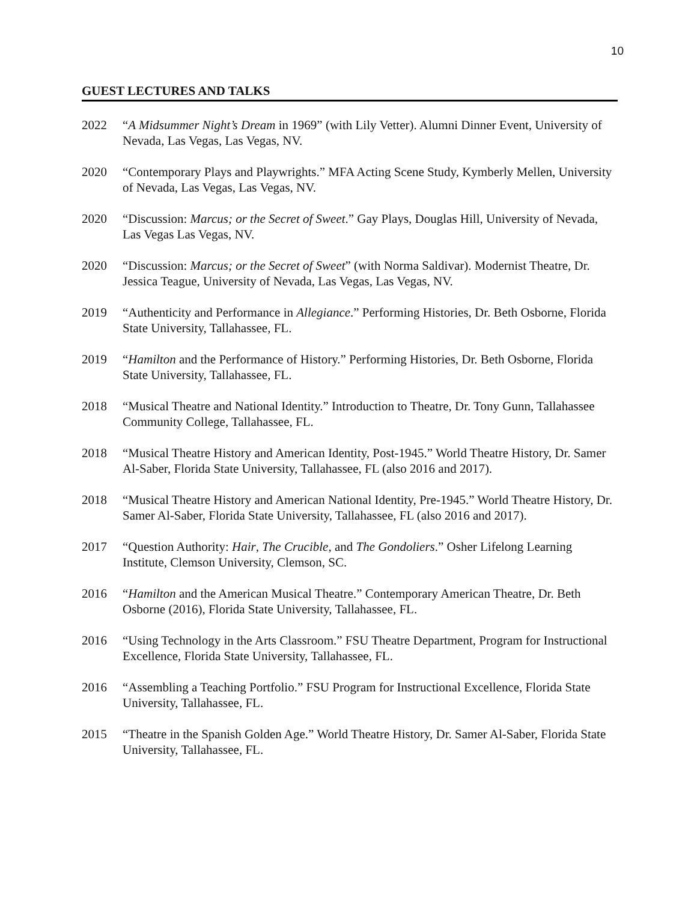10
GUEST LECTURES AND TALKS
2022 “A Midsummer Night’s Dream in 1969” (with Lily Vetter). Alumni Dinner Event, University of Nevada, Las Vegas, Las Vegas, NV.
2020 “Contemporary Plays and Playwrights.” MFA Acting Scene Study, Kymberly Mellen, University of Nevada, Las Vegas, Las Vegas, NV.
2020 “Discussion: Marcus; or the Secret of Sweet.” Gay Plays, Douglas Hill, University of Nevada, Las Vegas Las Vegas, NV.
2020 “Discussion: Marcus; or the Secret of Sweet” (with Norma Saldivar). Modernist Theatre, Dr. Jessica Teague, University of Nevada, Las Vegas, Las Vegas, NV.
2019 “Authenticity and Performance in Allegiance.” Performing Histories, Dr. Beth Osborne, Florida State University, Tallahassee, FL.
2019 “Hamilton and the Performance of History.” Performing Histories, Dr. Beth Osborne, Florida State University, Tallahassee, FL.
2018 “Musical Theatre and National Identity.” Introduction to Theatre, Dr. Tony Gunn, Tallahassee Community College, Tallahassee, FL.
2018 “Musical Theatre History and American Identity, Post-1945.” World Theatre History, Dr. Samer Al-Saber, Florida State University, Tallahassee, FL (also 2016 and 2017).
2018 “Musical Theatre History and American National Identity, Pre-1945.” World Theatre History, Dr. Samer Al-Saber, Florida State University, Tallahassee, FL (also 2016 and 2017).
2017 “Question Authority: Hair, The Crucible, and The Gondoliers.” Osher Lifelong Learning Institute, Clemson University, Clemson, SC.
2016 “Hamilton and the American Musical Theatre.” Contemporary American Theatre, Dr. Beth Osborne (2016), Florida State University, Tallahassee, FL.
2016 “Using Technology in the Arts Classroom.” FSU Theatre Department, Program for Instructional Excellence, Florida State University, Tallahassee, FL.
2016 “Assembling a Teaching Portfolio.” FSU Program for Instructional Excellence, Florida State University, Tallahassee, FL.
2015 “Theatre in the Spanish Golden Age.” World Theatre History, Dr. Samer Al-Saber, Florida State University, Tallahassee, FL.